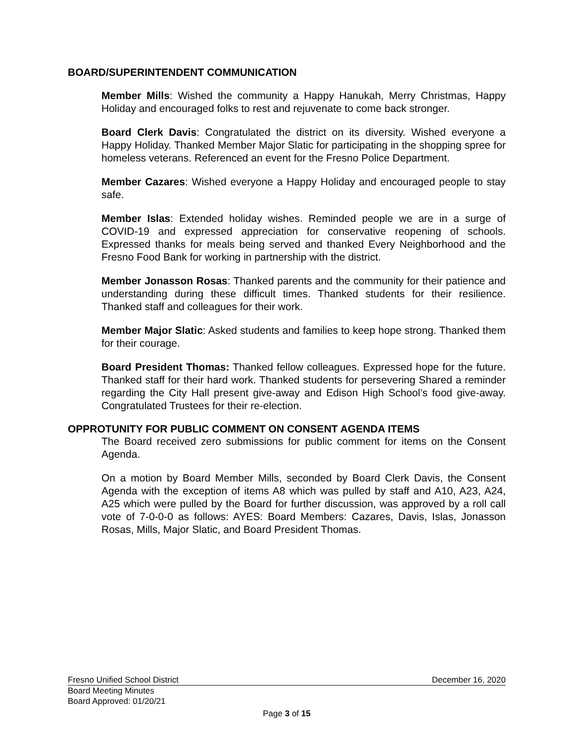BOARD/SUPERINTENDENT COMMUNICATION
Member Mills: Wished the community a Happy Hanukah, Merry Christmas, Happy Holiday and encouraged folks to rest and rejuvenate to come back stronger.
Board Clerk Davis: Congratulated the district on its diversity. Wished everyone a Happy Holiday. Thanked Member Major Slatic for participating in the shopping spree for homeless veterans. Referenced an event for the Fresno Police Department.
Member Cazares: Wished everyone a Happy Holiday and encouraged people to stay safe.
Member Islas: Extended holiday wishes. Reminded people we are in a surge of COVID-19 and expressed appreciation for conservative reopening of schools. Expressed thanks for meals being served and thanked Every Neighborhood and the Fresno Food Bank for working in partnership with the district.
Member Jonasson Rosas: Thanked parents and the community for their patience and understanding during these difficult times. Thanked students for their resilience. Thanked staff and colleagues for their work.
Member Major Slatic: Asked students and families to keep hope strong. Thanked them for their courage.
Board President Thomas: Thanked fellow colleagues. Expressed hope for the future. Thanked staff for their hard work. Thanked students for persevering Shared a reminder regarding the City Hall present give-away and Edison High School’s food give-away. Congratulated Trustees for their re-election.
OPPROTUNITY FOR PUBLIC COMMENT ON CONSENT AGENDA ITEMS
The Board received zero submissions for public comment for items on the Consent Agenda.
On a motion by Board Member Mills, seconded by Board Clerk Davis, the Consent Agenda with the exception of items A8 which was pulled by staff and A10, A23, A24, A25 which were pulled by the Board for further discussion, was approved by a roll call vote of 7-0-0-0 as follows: AYES: Board Members: Cazares, Davis, Islas, Jonasson Rosas, Mills, Major Slatic, and Board President Thomas.
Fresno Unified School District December 16, 2020
Board Meeting Minutes
Board Approved: 01/20/21
Page 3 of 15